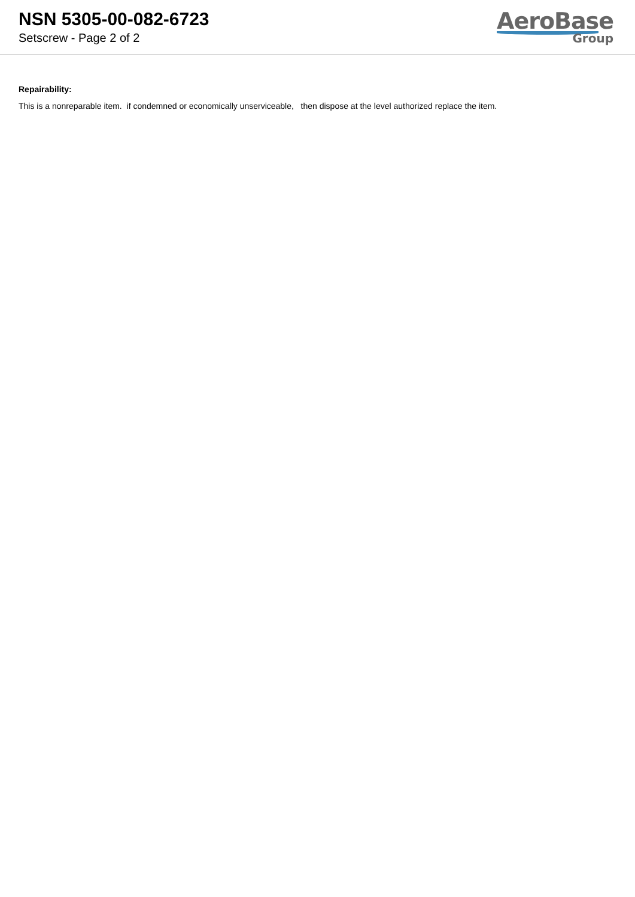NSN 5305-00-082-6723
Setscrew - Page 2 of 2
AeroBase
Group
Repairability:
This is a nonreparable item. if condemned or economically unserviceable, then dispose at the level authorized replace the item.